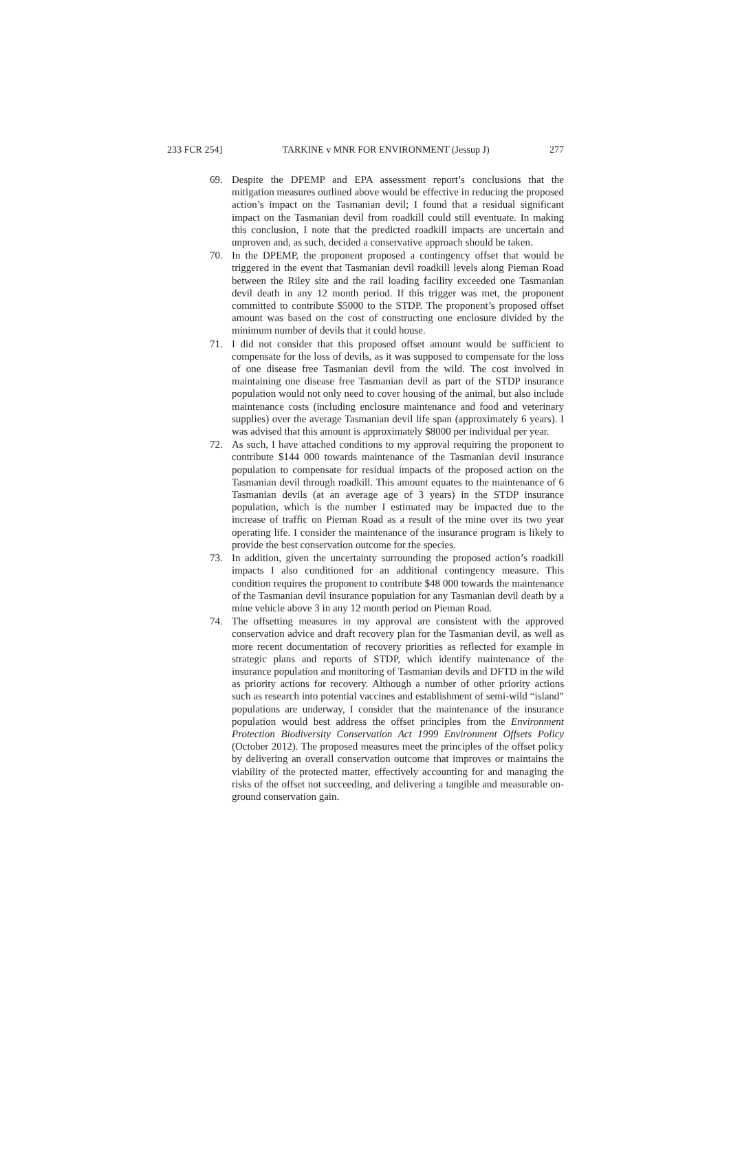233 FCR 254] TARKINE v MNR FOR ENVIRONMENT (Jessup J) 277
69. Despite the DPEMP and EPA assessment report’s conclusions that the mitigation measures outlined above would be effective in reducing the proposed action’s impact on the Tasmanian devil; I found that a residual significant impact on the Tasmanian devil from roadkill could still eventuate. In making this conclusion, I note that the predicted roadkill impacts are uncertain and unproven and, as such, decided a conservative approach should be taken.
70. In the DPEMP, the proponent proposed a contingency offset that would be triggered in the event that Tasmanian devil roadkill levels along Pieman Road between the Riley site and the rail loading facility exceeded one Tasmanian devil death in any 12 month period. If this trigger was met, the proponent committed to contribute $5000 to the STDP. The proponent’s proposed offset amount was based on the cost of constructing one enclosure divided by the minimum number of devils that it could house.
71. I did not consider that this proposed offset amount would be sufficient to compensate for the loss of devils, as it was supposed to compensate for the loss of one disease free Tasmanian devil from the wild. The cost involved in maintaining one disease free Tasmanian devil as part of the STDP insurance population would not only need to cover housing of the animal, but also include maintenance costs (including enclosure maintenance and food and veterinary supplies) over the average Tasmanian devil life span (approximately 6 years). I was advised that this amount is approximately $8000 per individual per year.
72. As such, I have attached conditions to my approval requiring the proponent to contribute $144 000 towards maintenance of the Tasmanian devil insurance population to compensate for residual impacts of the proposed action on the Tasmanian devil through roadkill. This amount equates to the maintenance of 6 Tasmanian devils (at an average age of 3 years) in the STDP insurance population, which is the number I estimated may be impacted due to the increase of traffic on Pieman Road as a result of the mine over its two year operating life. I consider the maintenance of the insurance program is likely to provide the best conservation outcome for the species.
73. In addition, given the uncertainty surrounding the proposed action’s roadkill impacts I also conditioned for an additional contingency measure. This condition requires the proponent to contribute $48 000 towards the maintenance of the Tasmanian devil insurance population for any Tasmanian devil death by a mine vehicle above 3 in any 12 month period on Pieman Road.
74. The offsetting measures in my approval are consistent with the approved conservation advice and draft recovery plan for the Tasmanian devil, as well as more recent documentation of recovery priorities as reflected for example in strategic plans and reports of STDP, which identify maintenance of the insurance population and monitoring of Tasmanian devils and DFTD in the wild as priority actions for recovery. Although a number of other priority actions such as research into potential vaccines and establishment of semi-wild “island” populations are underway, I consider that the maintenance of the insurance population would best address the offset principles from the Environment Protection Biodiversity Conservation Act 1999 Environment Offsets Policy (October 2012). The proposed measures meet the principles of the offset policy by delivering an overall conservation outcome that improves or maintains the viability of the protected matter, effectively accounting for and managing the risks of the offset not succeeding, and delivering a tangible and measurable on-ground conservation gain.